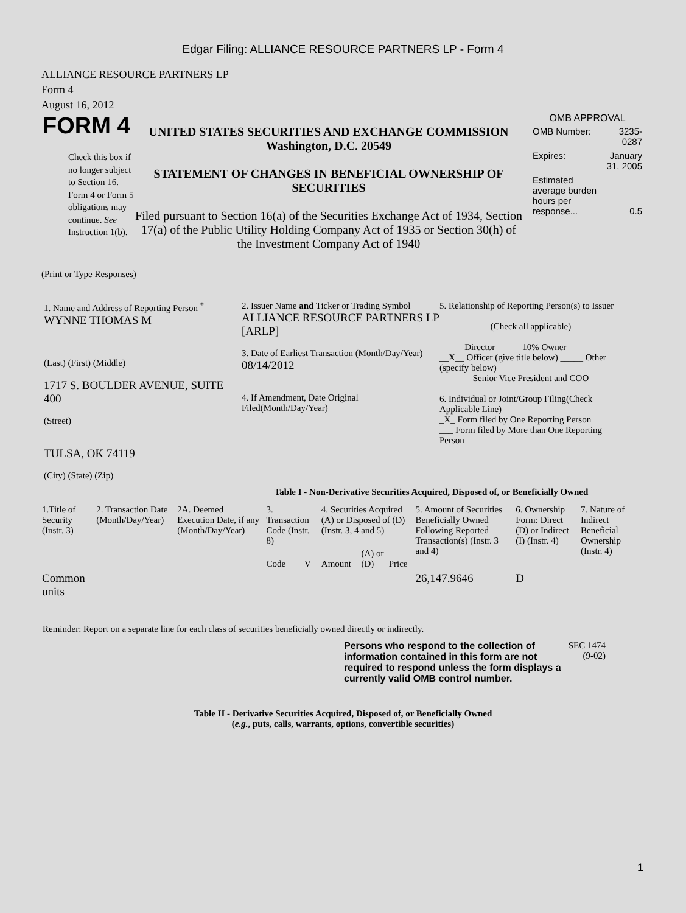Edgar Filing: ALLIANCE RESOURCE PARTNERS LP - Form 4
ALLIANCE RESOURCE PARTNERS LP
Form 4
August 16, 2012
FORM 4
Check this box if no longer subject to Section 16. Form 4 or Form 5 obligations may continue. See Instruction 1(b).
UNITED STATES SECURITIES AND EXCHANGE COMMISSION
Washington, D.C. 20549
STATEMENT OF CHANGES IN BENEFICIAL OWNERSHIP OF SECURITIES
Filed pursuant to Section 16(a) of the Securities Exchange Act of 1934, Section 17(a) of the Public Utility Holding Company Act of 1935 or Section 30(h) of the Investment Company Act of 1940
OMB APPROVAL
| OMB Number: | 3235-0287 |
| Expires: | January 31, 2005 |
| Estimated average burden hours per response... | 0.5 |
(Print or Type Responses)
1. Name and Address of Reporting Person <sup>*</sup>
WYNNE THOMAS M
(Last) (First) (Middle)
1717 S. BOULDER AVENUE, SUITE 400
(Street)
TULSA, OK 74119
(City) (State) (Zip)
2. Issuer Name and Ticker or Trading Symbol
ALLIANCE RESOURCE PARTNERS LP [ARLP]
3. Date of Earliest Transaction (Month/Day/Year)
08/14/2012
4. If Amendment, Date Original Filed(Month/Day/Year)
5. Relationship of Reporting Person(s) to Issuer
(Check all applicable)
_____ Director _____ 10% Owner
__X__ Officer (give title below) _____ Other (specify below)
Senior Vice President and COO
6. Individual or Joint/Group Filing(Check Applicable Line)
_X_ Form filed by One Reporting Person
___ Form filed by More than One Reporting Person
Table I - Non-Derivative Securities Acquired, Disposed of, or Beneficially Owned
| 1.Title of Security (Instr. 3) | 2. Transaction Date (Month/Day/Year) | 2A. Deemed Execution Date, if any (Month/Day/Year) | 3. Transaction Code (Instr. 8) | | 4. Securities Acquired (A) or Disposed of (D) (Instr. 3, 4 and 5) | | | 5. Amount of Securities Beneficially Owned Following Reported Transaction(s) (Instr. 3 and 4) | 6. Ownership Form: Direct (D) or Indirect (I) (Instr. 4) | 7. Nature of Indirect Beneficial Ownership (Instr. 4) |
| --- | --- | --- | --- | --- | --- | --- | --- | --- | --- | --- |
| | | | Code | V | Amount | (A) or (D) | Price | | | |
| Common units | | | | | | | | 26,147.9646 | D | |
Reminder: Report on a separate line for each class of securities beneficially owned directly or indirectly.
Persons who respond to the collection of information contained in this form are not required to respond unless the form displays a currently valid OMB control number.
SEC 1474 (9-02)
Table II - Derivative Securities Acquired, Disposed of, or Beneficially Owned
(e.g., puts, calls, warrants, options, convertible securities)
1